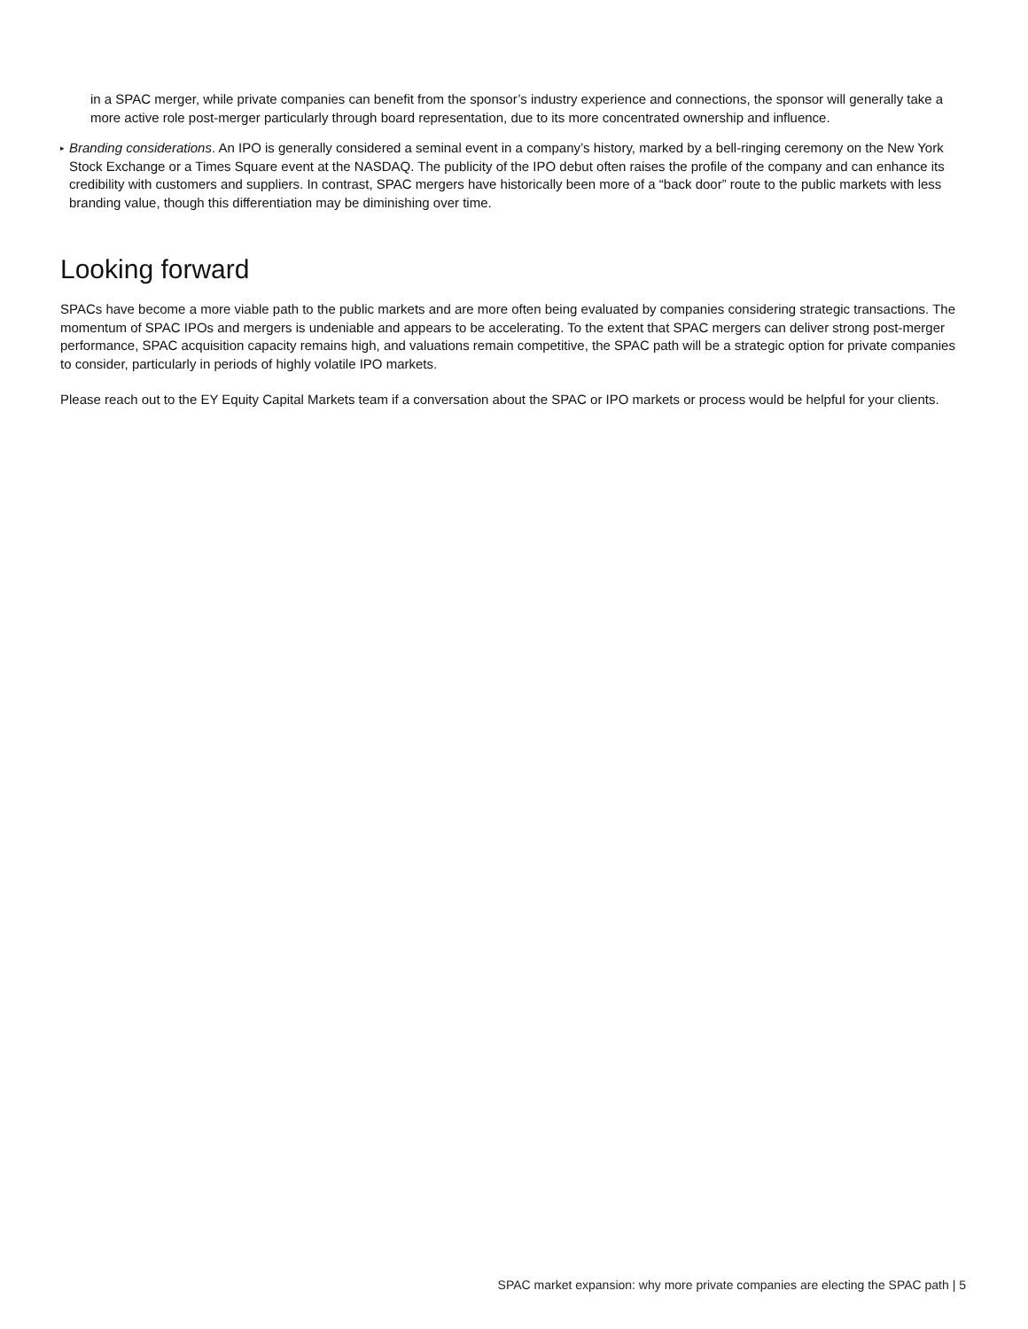in a SPAC merger, while private companies can benefit from the sponsor’s industry experience and connections, the sponsor will generally take a more active role post-merger particularly through board representation, due to its more concentrated ownership and influence.
▸
Branding considerations. An IPO is generally considered a seminal event in a company’s history, marked by a bell-ringing ceremony on the New York Stock Exchange or a Times Square event at the NASDAQ. The publicity of the IPO debut often raises the profile of the company and can enhance its credibility with customers and suppliers. In contrast, SPAC mergers have historically been more of a “back door” route to the public markets with less branding value, though this differentiation may be diminishing over time.
Looking forward
SPACs have become a more viable path to the public markets and are more often being evaluated by companies considering strategic transactions. The momentum of SPAC IPOs and mergers is undeniable and appears to be accelerating. To the extent that SPAC mergers can deliver strong post-merger performance, SPAC acquisition capacity remains high, and valuations remain competitive, the SPAC path will be a strategic option for private companies to consider, particularly in periods of highly volatile IPO markets.
Please reach out to the EY Equity Capital Markets team if a conversation about the SPAC or IPO markets or process would be helpful for your clients.
SPAC market expansion: why more private companies are electing the SPAC path | 5